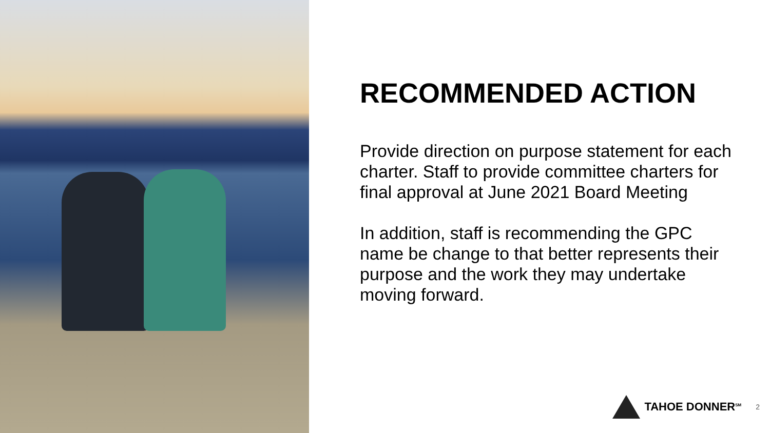RECOMMENDED ACTION
Provide direction on purpose statement for each charter. Staff to provide committee charters for final approval at June 2021 Board Meeting
In addition, staff is recommending the GPC name be change to that better represents their purpose and the work they may undertake moving forward.
TAHOE DONNER<sup>SM</sup>
2